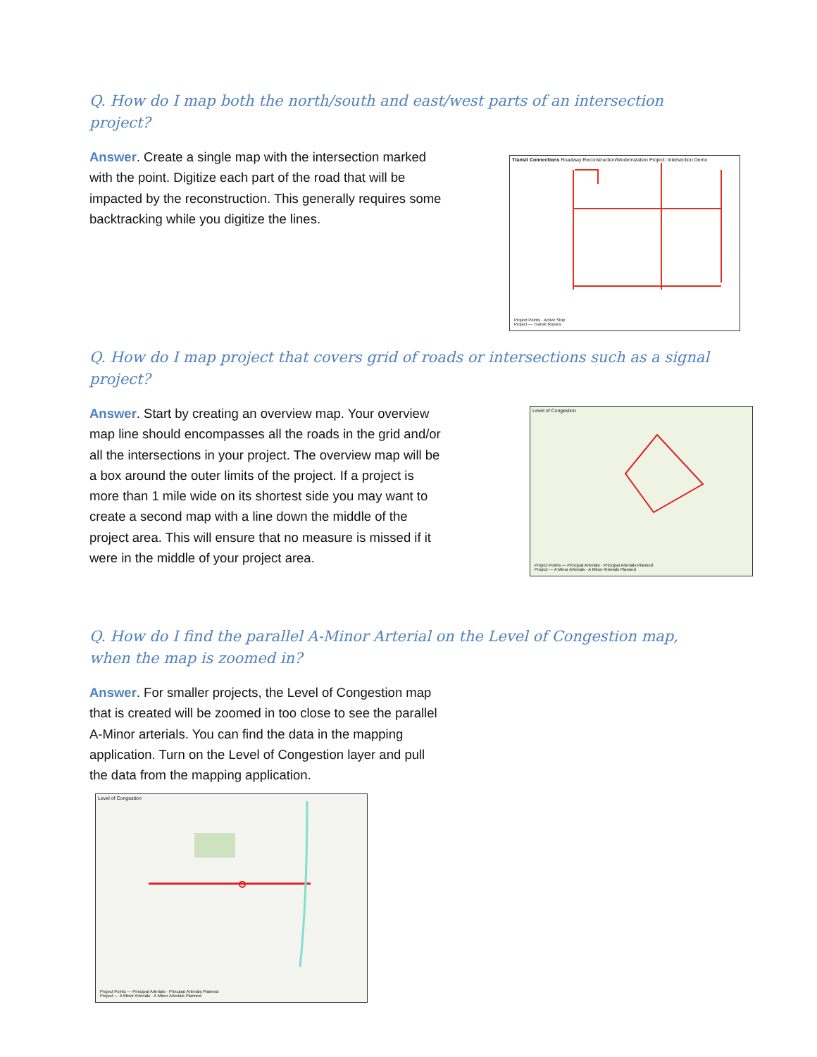Q. How do I map both the north/south and east/west parts of an intersection project?
Answer. Create a single map with the intersection marked with the point. Digitize each part of the road that will be impacted by the reconstruction. This generally requires some backtracking while you digitize the lines.
Transit Connections Roadway Reconstruction/Modernization Project: Intersection Demo
Project Points · Active Stop
Project — Transit Routes
Q. How do I map project that covers grid of roads or intersections such as a signal project?
Answer. Start by creating an overview map. Your overview map line should encompasses all the roads in the grid and/or all the intersections in your project. The overview map will be a box around the outer limits of the project. If a project is more than 1 mile wide on its shortest side you may want to create a second map with a line down the middle of the project area. This will ensure that no measure is missed if it were in the middle of your project area.
Level of Congestion
Project Points — Principal Arterials · Principal Arterials Planned
Project — A Minor Arterials · A Minor Arterials Planned
Q. How do I find the parallel A-Minor Arterial on the Level of Congestion map, when the map is zoomed in?
Answer. For smaller projects, the Level of Congestion map that is created will be zoomed in too close to see the parallel A-Minor arterials. You can find the data in the mapping application. Turn on the Level of Congestion layer and pull the data from the mapping application.
Level of Congestion
Project Points — Principal Arterials · Principal Arterials Planned
Project — A Minor Arterials · A Minor Arterials Planned